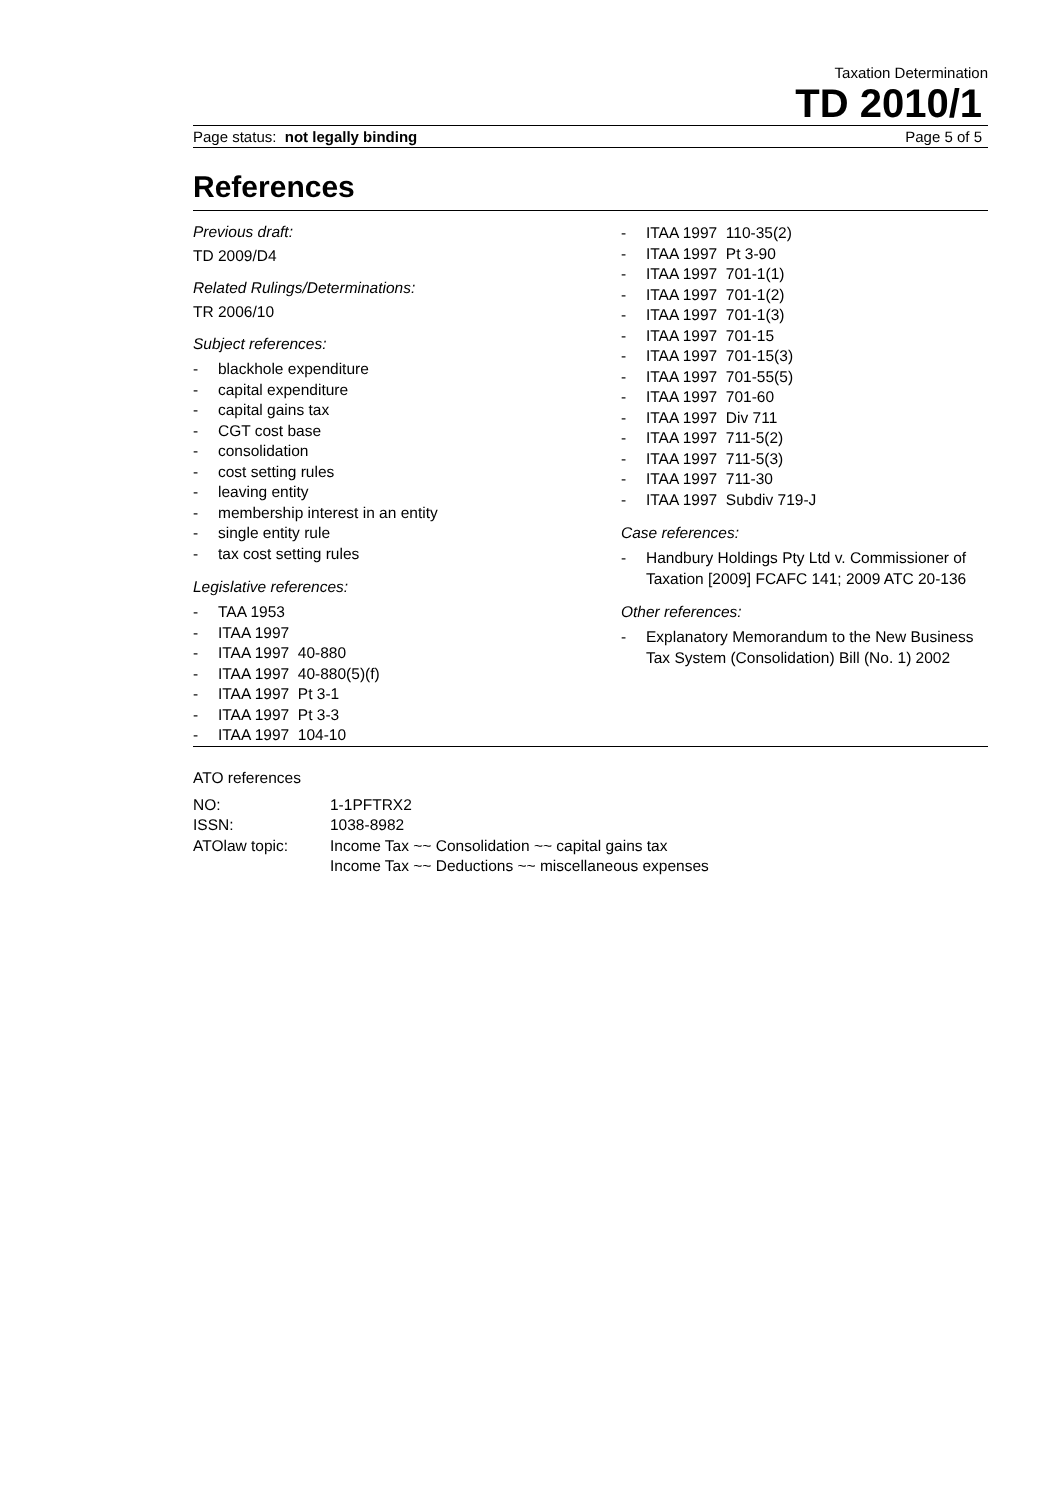Taxation Determination
TD 2010/1
Page status: not legally binding Page 5 of 5
References
Previous draft:
TD 2009/D4
Related Rulings/Determinations:
TR 2006/10
Subject references:
- blackhole expenditure
- capital expenditure
- capital gains tax
- CGT cost base
- consolidation
- cost setting rules
- leaving entity
- membership interest in an entity
- single entity rule
- tax cost setting rules
Legislative references:
- TAA 1953
- ITAA 1997
- ITAA 1997 40-880
- ITAA 1997 40-880(5)(f)
- ITAA 1997 Pt 3-1
- ITAA 1997 Pt 3-3
- ITAA 1997 104-10
- ITAA 1997 110-35(2)
- ITAA 1997 Pt 3-90
- ITAA 1997 701-1(1)
- ITAA 1997 701-1(2)
- ITAA 1997 701-1(3)
- ITAA 1997 701-15
- ITAA 1997 701-15(3)
- ITAA 1997 701-55(5)
- ITAA 1997 701-60
- ITAA 1997 Div 711
- ITAA 1997 711-5(2)
- ITAA 1997 711-5(3)
- ITAA 1997 711-30
- ITAA 1997 Subdiv 719-J
Case references:
- Handbury Holdings Pty Ltd v. Commissioner of Taxation [2009] FCAFC 141; 2009 ATC 20-136
Other references:
- Explanatory Memorandum to the New Business Tax System (Consolidation) Bill (No. 1) 2002
ATO references
| NO: | 1-1PFTRX2 |
| ISSN: | 1038-8982 |
| ATOlaw topic: | Income Tax ~~ Consolidation ~~ capital gains tax Income Tax ~~ Deductions ~~ miscellaneous expenses |